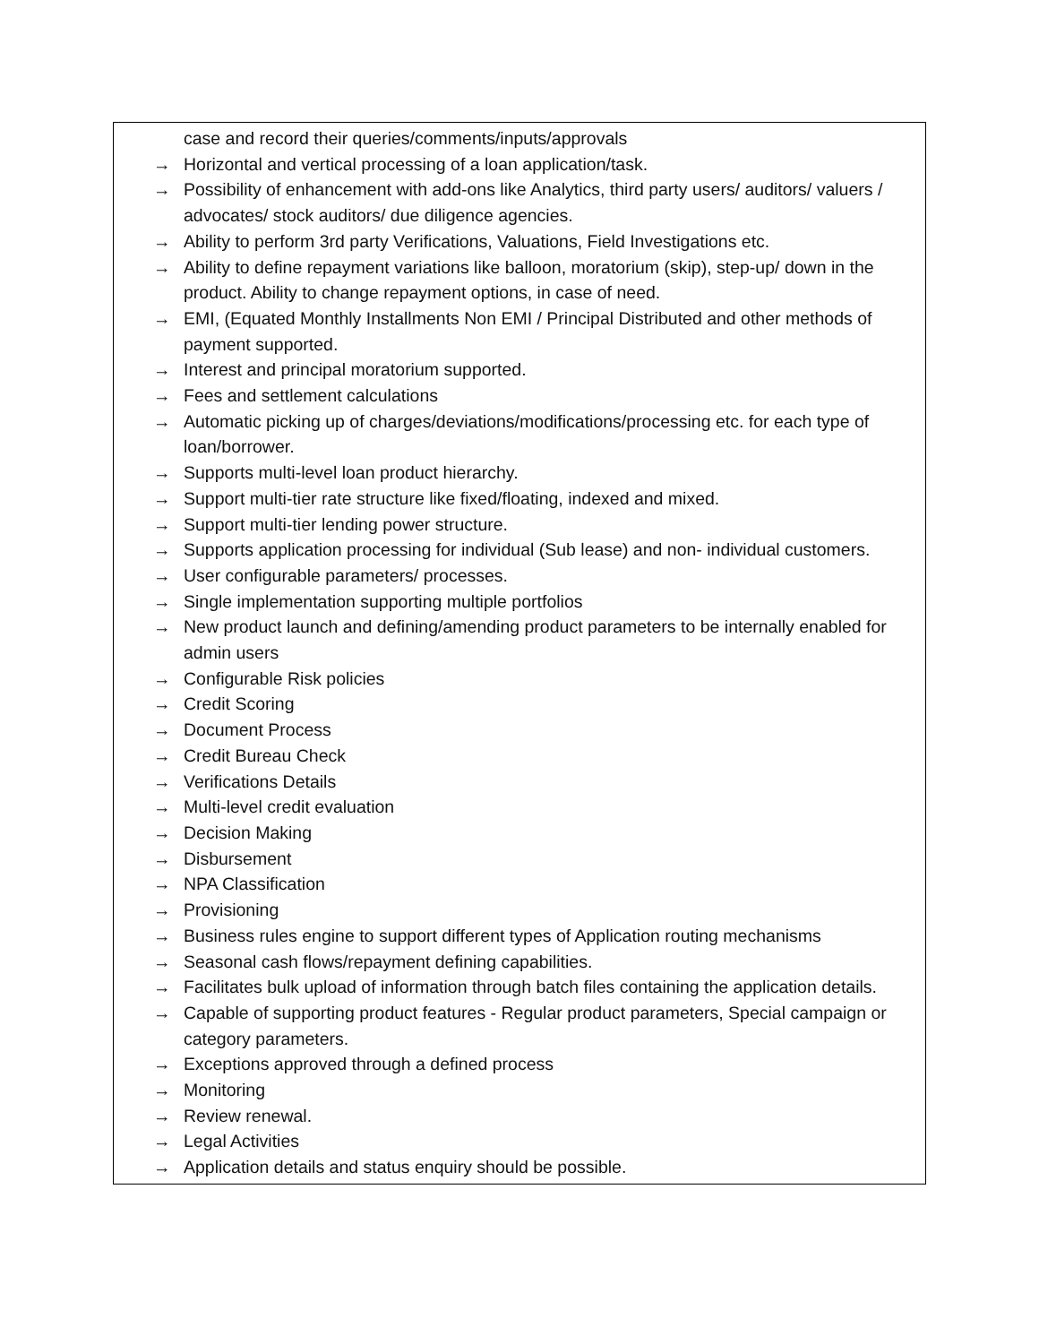| case and record their queries/comments/inputs/approvals → Horizontal and vertical processing of a loan application/task. → Possibility of enhancement with add-ons like Analytics, third party users/ auditors/ valuers / advocates/ stock auditors/ due diligence agencies. → Ability to perform 3rd party Verifications, Valuations, Field Investigations etc. → Ability to define repayment variations like balloon, moratorium (skip), step-up/ down in the product. Ability to change repayment options, in case of need. → EMI, (Equated Monthly Installments Non EMI / Principal Distributed and other methods of payment supported. → Interest and principal moratorium supported. → Fees and settlement calculations → Automatic picking up of charges/deviations/modifications/processing etc. for each type of loan/borrower. → Supports multi-level loan product hierarchy. → Support multi-tier rate structure like fixed/floating, indexed and mixed. → Support multi-tier lending power structure. → Supports application processing for individual (Sub lease) and non- individual customers. → User configurable parameters/ processes. → Single implementation supporting multiple portfolios → New product launch and defining/amending product parameters to be internally enabled for admin users → Configurable Risk policies → Credit Scoring → Document Process → Credit Bureau Check → Verifications Details → Multi-level credit evaluation → Decision Making → Disbursement → NPA Classification → Provisioning → Business rules engine to support different types of Application routing mechanisms → Seasonal cash flows/repayment defining capabilities. → Facilitates bulk upload of information through batch files containing the application details. → Capable of supporting product features - Regular product parameters, Special campaign or category parameters. → Exceptions approved through a defined process → Monitoring → Review renewal. → Legal Activities → Application details and status enquiry should be possible. |